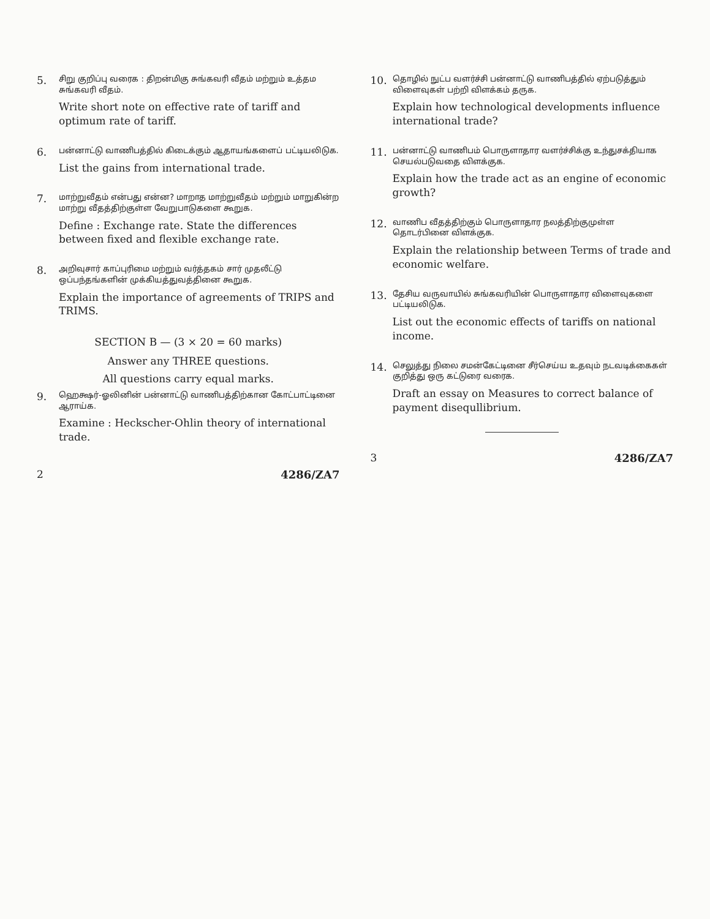5.
சிறு குறிப்பு வரைக : திறன்மிகு சுங்கவரி வீதம் மற்றும் உத்தம சுங்கவரி வீதம்.
Write short note on effective rate of tariff and optimum rate of tariff.
6.
பன்னாட்டு வாணிபத்தில் கிடைக்கும் ஆதாயங்களைப் பட்டியலிடுக.
List the gains from international trade.
7.
மாற்றுவீதம் என்பது என்ன? மாறாத மாற்றுவீதம் மற்றும் மாறுகின்ற மாற்று வீதத்திற்குள்ள வேறுபாடுகளை கூறுக.
Define : Exchange rate. State the differences between fixed and flexible exchange rate.
8.
அறிவுசார் காப்புரிமை மற்றும் வர்த்தகம் சார் முதலீட்டு ஒப்பந்தங்களின் முக்கியத்துவத்தினை கூறுக.
Explain the importance of agreements of TRIPS and TRIMS.
SECTION B — (3 × 20 = 60 marks)
Answer any THREE questions.
All questions carry equal marks.
9.
ஹெக்ஷர்-ஓலினின் பன்னாட்டு வாணிபத்திற்கான கோட்பாட்டினை ஆராய்க.
Examine : Heckscher-Ohlin theory of international trade.
2 4286/ZA7
10.
தொழில் நுட்ப வளர்ச்சி பன்னாட்டு வாணிபத்தில் ஏற்படுத்தும் விளைவுகள் பற்றி விளக்கம் தருக.
Explain how technological developments influence international trade?
11.
பன்னாட்டு வாணிபம் பொருளாதார வளர்ச்சிக்கு உந்துசக்தியாக செயல்படுவதை விளக்குக.
Explain how the trade act as an engine of economic growth?
12.
வாணிப வீதத்திற்கும் பொருளாதார நலத்திற்குமுள்ள தொடர்பினை விளக்குக.
Explain the relationship between Terms of trade and economic welfare.
13.
தேசிய வருவாயில் சுங்கவரியின் பொருளாதார விளைவுகளை பட்டியலிடுக.
List out the economic effects of tariffs on national income.
14.
செலுத்து நிலை சமன்கேட்டினை சீர்செய்ய உதவும் நடவடிக்கைகள் குறித்து ஒரு கட்டுரை வரைக.
Draft an essay on Measures to correct balance of payment disequllibrium.
3 4286/ZA7